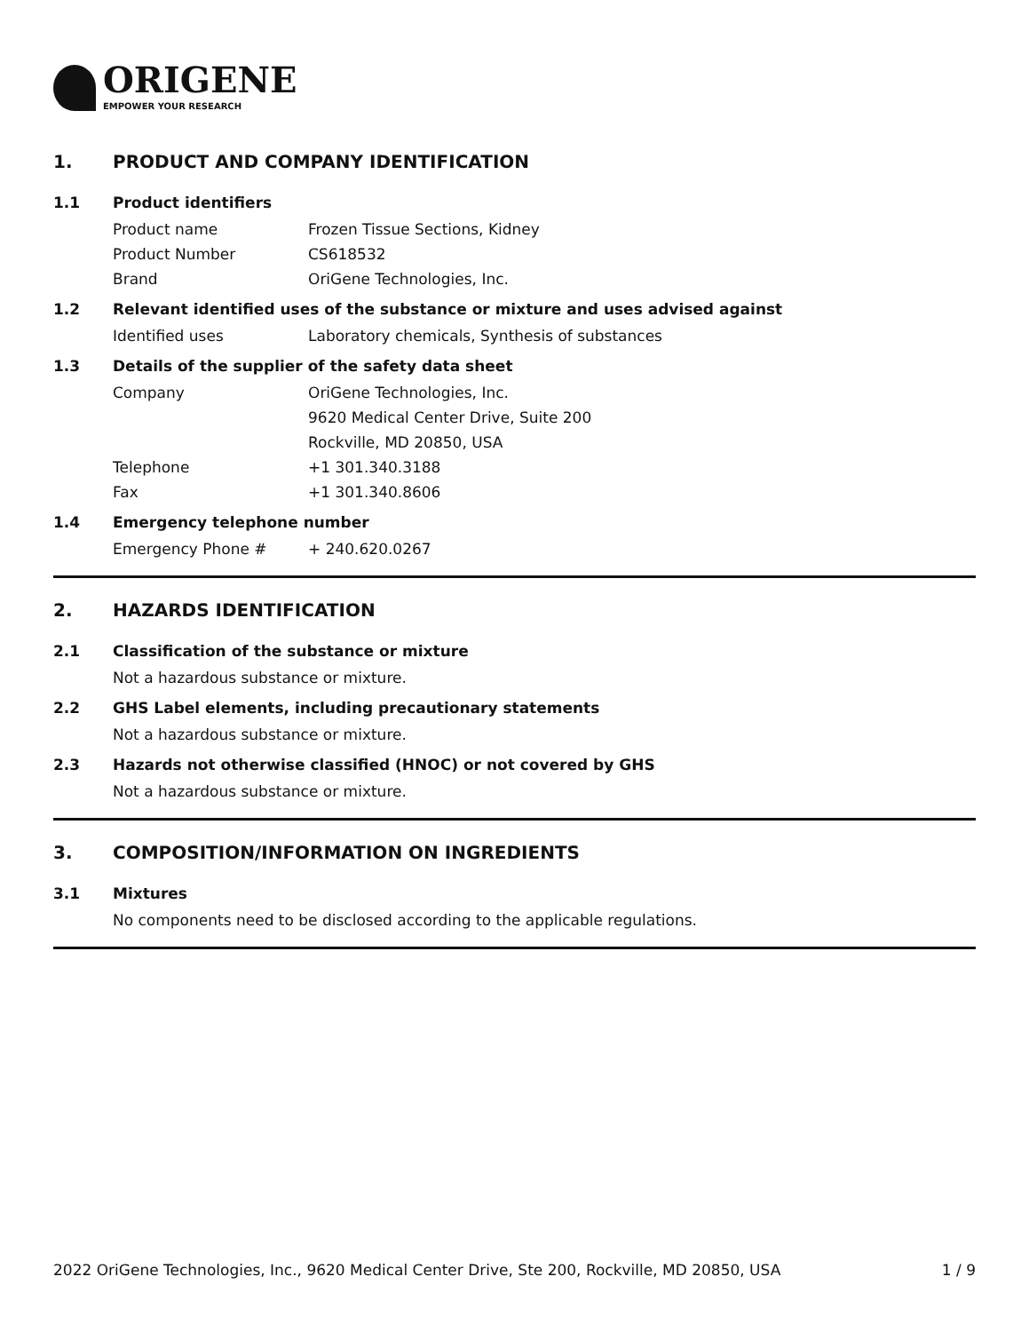ORIGENE
EMPOWER YOUR RESEARCH
1. PRODUCT AND COMPANY IDENTIFICATION
1.1 Product identifiers
Product name Frozen Tissue Sections, Kidney
Product Number CS618532
Brand OriGene Technologies, Inc.
1.2 Relevant identified uses of the substance or mixture and uses advised against
Identified uses Laboratory chemicals, Synthesis of substances
1.3 Details of the supplier of the safety data sheet
Company OriGene Technologies, Inc.
9620 Medical Center Drive, Suite 200
Rockville, MD 20850, USA
Telephone +1 301.340.3188
Fax +1 301.340.8606
1.4 Emergency telephone number
Emergency Phone # + 240.620.0267
2. HAZARDS IDENTIFICATION
2.1 Classification of the substance or mixture
Not a hazardous substance or mixture.
2.2 GHS Label elements, including precautionary statements
Not a hazardous substance or mixture.
2.3 Hazards not otherwise classified (HNOC) or not covered by GHS
Not a hazardous substance or mixture.
3. COMPOSITION/INFORMATION ON INGREDIENTS
3.1 Mixtures
No components need to be disclosed according to the applicable regulations.
2022 OriGene Technologies, Inc., 9620 Medical Center Drive, Ste 200, Rockville, MD 20850, USA 1 / 9